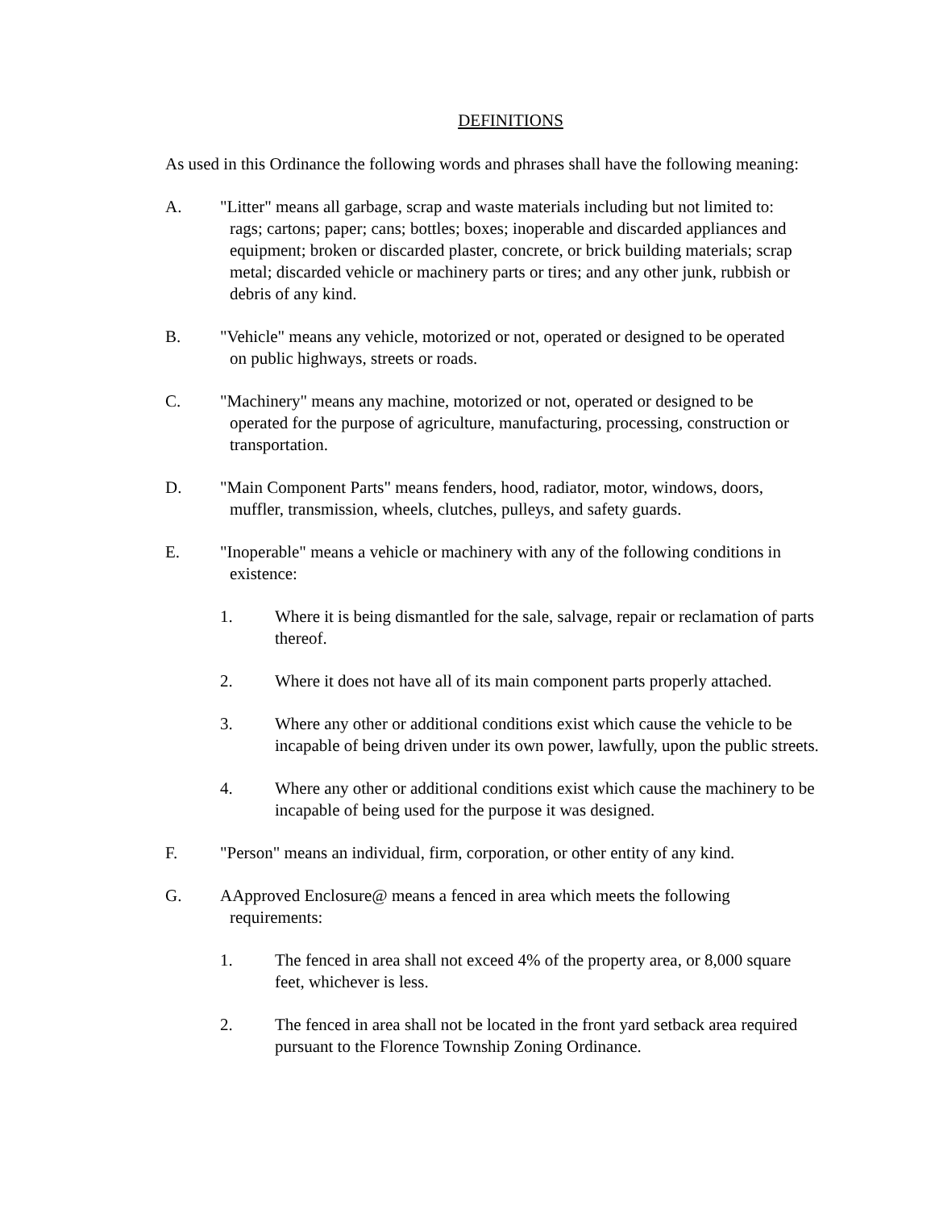DEFINITIONS
As used in this Ordinance the following words and phrases shall have the following meaning:
A. "Litter" means all garbage, scrap and waste materials including but not limited to:
rags; cartons; paper; cans; bottles; boxes; inoperable and discarded appliances and equipment; broken or discarded plaster, concrete, or brick building materials; scrap metal; discarded vehicle or machinery parts or tires; and any other junk, rubbish or debris of any kind.
B. "Vehicle" means any vehicle, motorized or not, operated or designed to be operated
on public highways, streets or roads.
C. "Machinery" means any machine, motorized or not, operated or designed to be
operated for the purpose of agriculture, manufacturing, processing, construction or transportation.
D. "Main Component Parts" means fenders, hood, radiator, motor, windows, doors,
muffler, transmission, wheels, clutches, pulleys, and safety guards.
E. "Inoperable" means a vehicle or machinery with any of the following conditions in
existence:
1. Where it is being dismantled for the sale, salvage, repair or reclamation of parts thereof.
2. Where it does not have all of its main component parts properly attached.
3. Where any other or additional conditions exist which cause the vehicle to be incapable of being driven under its own power, lawfully, upon the public streets.
4. Where any other or additional conditions exist which cause the machinery to be incapable of being used for the purpose it was designed.
F. "Person" means an individual, firm, corporation, or other entity of any kind.
G. AApproved Enclosure@ means a fenced in area which meets the following
requirements:
1. The fenced in area shall not exceed 4% of the property area, or 8,000 square feet, whichever is less.
2. The fenced in area shall not be located in the front yard setback area required pursuant to the Florence Township Zoning Ordinance.